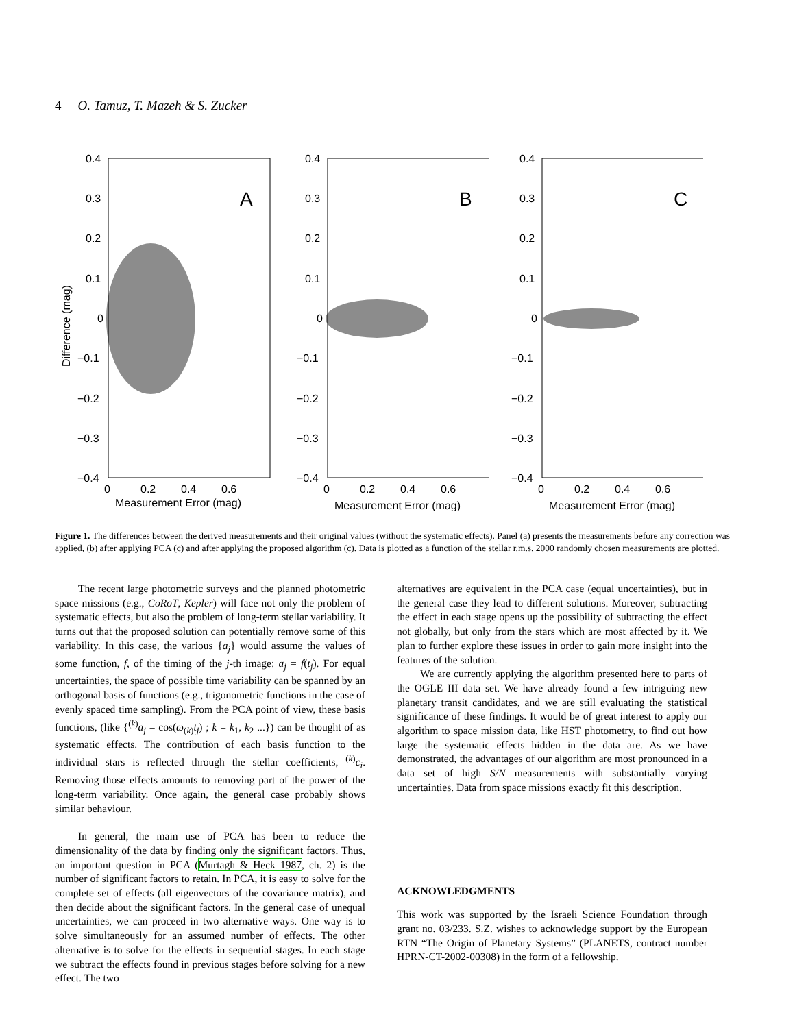4 O. Tamuz, T. Mazeh & S. Zucker
A
0.4
0.3
0.2
0.1
0
−0.1
−0.2
−0.3
−0.4
0
0.2
0.4
0.6
Difference (mag)
B
0.4
0.3
0.2
0.1
0
−0.1
−0.2
−0.3
−0.4
0
0.2
0.4
0.6
Measurement Error (mag)
C
0.4
0.3
0.2
0.1
0
−0.1
−0.2
−0.3
−0.4
0
0.2
0.4
0.6
Measurement Error (mag)
Measurement Error (mag)
Figure 1. The differences between the derived measurements and their original values (without the systematic effects). Panel (a) presents the measurements before any correction was applied, (b) after applying PCA (c) and after applying the proposed algorithm (c). Data is plotted as a function of the stellar r.m.s. 2000 randomly chosen measurements are plotted.
The recent large photometric surveys and the planned photometric space missions (e.g., CoRoT, Kepler) will face not only the problem of systematic effects, but also the problem of long-term stellar variability. It turns out that the proposed solution can potentially remove some of this variability. In this case, the various {a<sub>j</sub>} would assume the values of some function, f, of the timing of the j-th image: a<sub>j</sub> = f(t<sub>j</sub>). For equal uncertainties, the space of possible time variability can be spanned by an orthogonal basis of functions (e.g., trigonometric functions in the case of evenly spaced time sampling). From the PCA point of view, these basis functions, (like {<sup>(k)</sup>a<sub>j</sub> = cos(ω<sub>(k)</sub>t<sub>j</sub>) ; k = k<sub>1</sub>, k<sub>2</sub> ...}) can be thought of as systematic effects. The contribution of each basis function to the individual stars is reflected through the stellar coefficients, <sup>(k)</sup>c<sub>i</sub>. Removing those effects amounts to removing part of the power of the long-term variability. Once again, the general case probably shows similar behaviour.
In general, the main use of PCA has been to reduce the dimensionality of the data by finding only the significant factors. Thus, an important question in PCA (Murtagh & Heck 1987, ch. 2) is the number of significant factors to retain. In PCA, it is easy to solve for the complete set of effects (all eigenvectors of the covariance matrix), and then decide about the significant factors. In the general case of unequal uncertainties, we can proceed in two alternative ways. One way is to solve simultaneously for an assumed number of effects. The other alternative is to solve for the effects in sequential stages. In each stage we subtract the effects found in previous stages before solving for a new effect. The two
alternatives are equivalent in the PCA case (equal uncertainties), but in the general case they lead to different solutions. Moreover, subtracting the effect in each stage opens up the possibility of subtracting the effect not globally, but only from the stars which are most affected by it. We plan to further explore these issues in order to gain more insight into the features of the solution.
We are currently applying the algorithm presented here to parts of the OGLE III data set. We have already found a few intriguing new planetary transit candidates, and we are still evaluating the statistical significance of these findings. It would be of great interest to apply our algorithm to space mission data, like HST photometry, to find out how large the systematic effects hidden in the data are. As we have demonstrated, the advantages of our algorithm are most pronounced in a data set of high S/N measurements with substantially varying uncertainties. Data from space missions exactly fit this description.
ACKNOWLEDGMENTS
This work was supported by the Israeli Science Foundation through grant no. 03/233. S.Z. wishes to acknowledge support by the European RTN “The Origin of Planetary Systems” (PLANETS, contract number HPRN-CT-2002-00308) in the form of a fellowship.